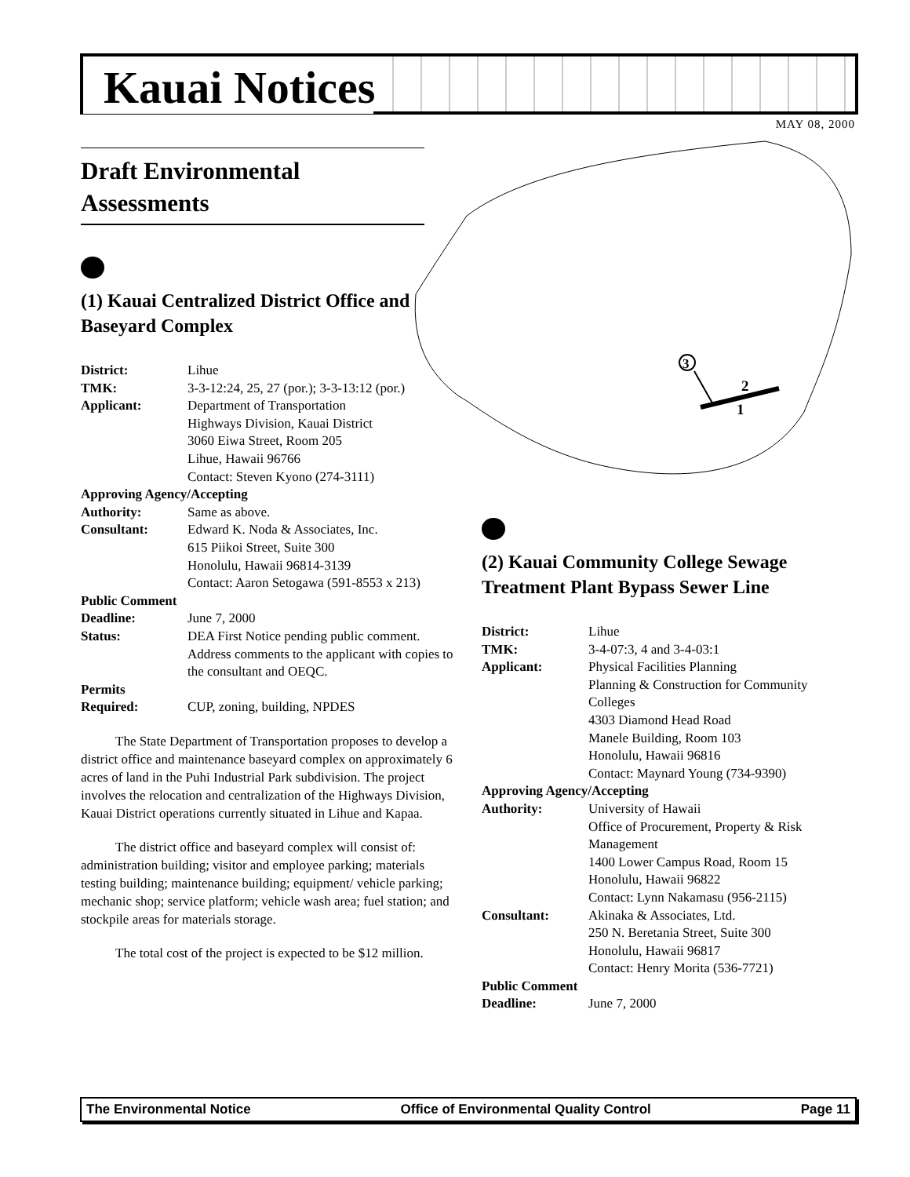Kauai Notices
MAY 08, 2000
3
2
1
Draft Environmental Assessments
(1) Kauai Centralized District Office and Baseyard Complex
District: Lihue TMK: 3-3-12:24, 25, 27 (por.); 3-3-13:12 (por.) Applicant: Department of Transportation
Highways Division, Kauai District
3060 Eiwa Street, Room 205
Lihue, Hawaii 96766
Contact: Steven Kyono (274-3111) Approving Agency/Accepting Authority: Same as above. Consultant: Edward K. Noda & Associates, Inc.
615 Piikoi Street, Suite 300
Honolulu, Hawaii 96814-3139
Contact: Aaron Setogawa (591-8553 x 213) Public Comment Deadline: June 7, 2000 Status: DEA First Notice pending public comment. Address comments to the applicant with copies to the consultant and OEQC. Permits Required: CUP, zoning, building, NPDES
The State Department of Transportation proposes to develop a district office and maintenance baseyard complex on approximately 6 acres of land in the Puhi Industrial Park subdivision. The project involves the relocation and centralization of the Highways Division, Kauai District operations currently situated in Lihue and Kapaa.
The district office and baseyard complex will consist of: administration building; visitor and employee parking; materials testing building; maintenance building; equipment/ vehicle parking; mechanic shop; service platform; vehicle wash area; fuel station; and stockpile areas for materials storage.
The total cost of the project is expected to be $12 million.
(2) Kauai Community College Sewage Treatment Plant Bypass Sewer Line
District: Lihue TMK: 3-4-07:3, 4 and 3-4-03:1 Applicant: Physical Facilities Planning
Planning & Construction for Community Colleges
4303 Diamond Head Road
Manele Building, Room 103
Honolulu, Hawaii 96816
Contact: Maynard Young (734-9390) Approving Agency/Accepting Authority: University of Hawaii
Office of Procurement, Property & Risk Management
1400 Lower Campus Road, Room 15
Honolulu, Hawaii 96822
Contact: Lynn Nakamasu (956-2115) Consultant: Akinaka & Associates, Ltd.
250 N. Beretania Street, Suite 300
Honolulu, Hawaii 96817
Contact: Henry Morita (536-7721) Public Comment Deadline: June 7, 2000
The Environmental Notice Office of Environmental Quality Control Page 11